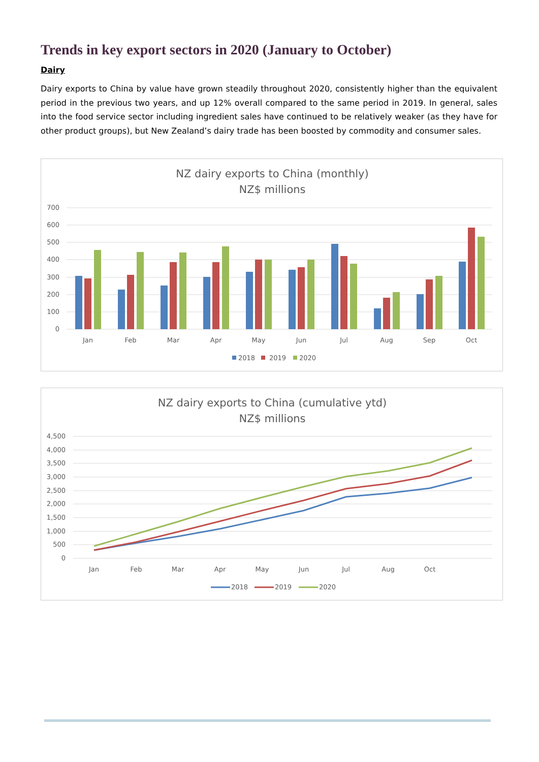Trends in key export sectors in 2020 (January to October)
Dairy
Dairy exports to China by value have grown steadily throughout 2020, consistently higher than the equivalent period in the previous two years, and up 12% overall compared to the same period in 2019. In general, sales into the food service sector including ingredient sales have continued to be relatively weaker (as they have for other product groups), but New Zealand’s dairy trade has been boosted by commodity and consumer sales.
NZ dairy exports to China (monthly)
NZ$ millions
700
600
500
400
300
200
100
0
Jan
Feb
Mar
Apr
May
Jun
Jul
Aug
Sep
Oct
2018
2019
2020
NZ dairy exports to China (cumulative ytd)
NZ$ millions
4,500
4,000
3,500
3,000
2,500
2,000
1,500
1,000
500
0
Jan
Feb
Mar
Apr
May
Jun
Jul
Aug
Oct
2018
2019
2020